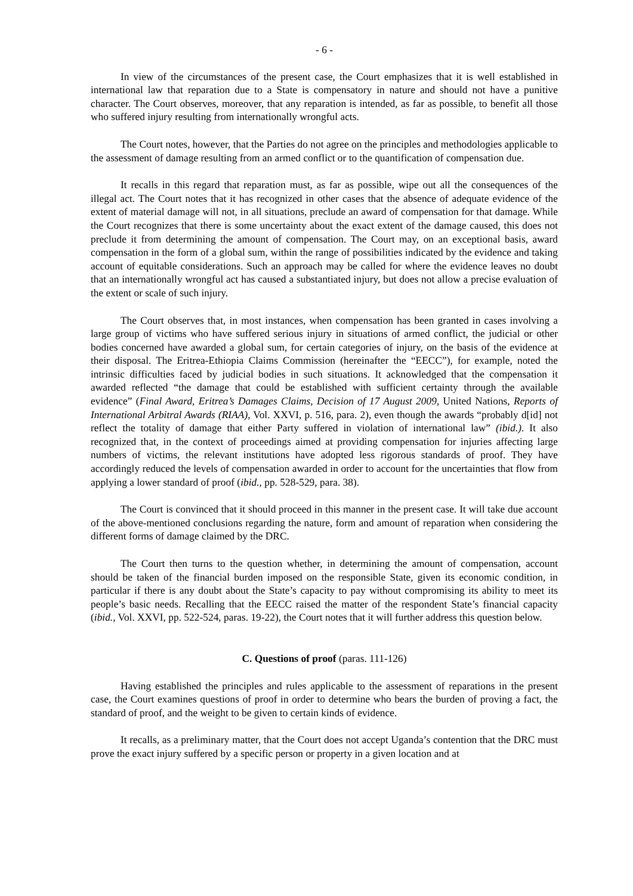- 6 -
In view of the circumstances of the present case, the Court emphasizes that it is well established in international law that reparation due to a State is compensatory in nature and should not have a punitive character. The Court observes, moreover, that any reparation is intended, as far as possible, to benefit all those who suffered injury resulting from internationally wrongful acts.
The Court notes, however, that the Parties do not agree on the principles and methodologies applicable to the assessment of damage resulting from an armed conflict or to the quantification of compensation due.
It recalls in this regard that reparation must, as far as possible, wipe out all the consequences of the illegal act. The Court notes that it has recognized in other cases that the absence of adequate evidence of the extent of material damage will not, in all situations, preclude an award of compensation for that damage. While the Court recognizes that there is some uncertainty about the exact extent of the damage caused, this does not preclude it from determining the amount of compensation. The Court may, on an exceptional basis, award compensation in the form of a global sum, within the range of possibilities indicated by the evidence and taking account of equitable considerations. Such an approach may be called for where the evidence leaves no doubt that an internationally wrongful act has caused a substantiated injury, but does not allow a precise evaluation of the extent or scale of such injury.
The Court observes that, in most instances, when compensation has been granted in cases involving a large group of victims who have suffered serious injury in situations of armed conflict, the judicial or other bodies concerned have awarded a global sum, for certain categories of injury, on the basis of the evidence at their disposal. The Eritrea-Ethiopia Claims Commission (hereinafter the “EECC”), for example, noted the intrinsic difficulties faced by judicial bodies in such situations. It acknowledged that the compensation it awarded reflected “the damage that could be established with sufficient certainty through the available evidence” (Final Award, Eritrea’s Damages Claims, Decision of 17 August 2009, United Nations, Reports of International Arbitral Awards (RIAA), Vol. XXVI, p. 516, para. 2), even though the awards “probably d[id] not reflect the totality of damage that either Party suffered in violation of international law” (ibid.). It also recognized that, in the context of proceedings aimed at providing compensation for injuries affecting large numbers of victims, the relevant institutions have adopted less rigorous standards of proof. They have accordingly reduced the levels of compensation awarded in order to account for the uncertainties that flow from applying a lower standard of proof (ibid., pp. 528-529, para. 38).
The Court is convinced that it should proceed in this manner in the present case. It will take due account of the above-mentioned conclusions regarding the nature, form and amount of reparation when considering the different forms of damage claimed by the DRC.
The Court then turns to the question whether, in determining the amount of compensation, account should be taken of the financial burden imposed on the responsible State, given its economic condition, in particular if there is any doubt about the State’s capacity to pay without compromising its ability to meet its people’s basic needs. Recalling that the EECC raised the matter of the respondent State’s financial capacity (ibid., Vol. XXVI, pp. 522-524, paras. 19-22), the Court notes that it will further address this question below.
C. Questions of proof (paras. 111-126)
Having established the principles and rules applicable to the assessment of reparations in the present case, the Court examines questions of proof in order to determine who bears the burden of proving a fact, the standard of proof, and the weight to be given to certain kinds of evidence.
It recalls, as a preliminary matter, that the Court does not accept Uganda’s contention that the DRC must prove the exact injury suffered by a specific person or property in a given location and at